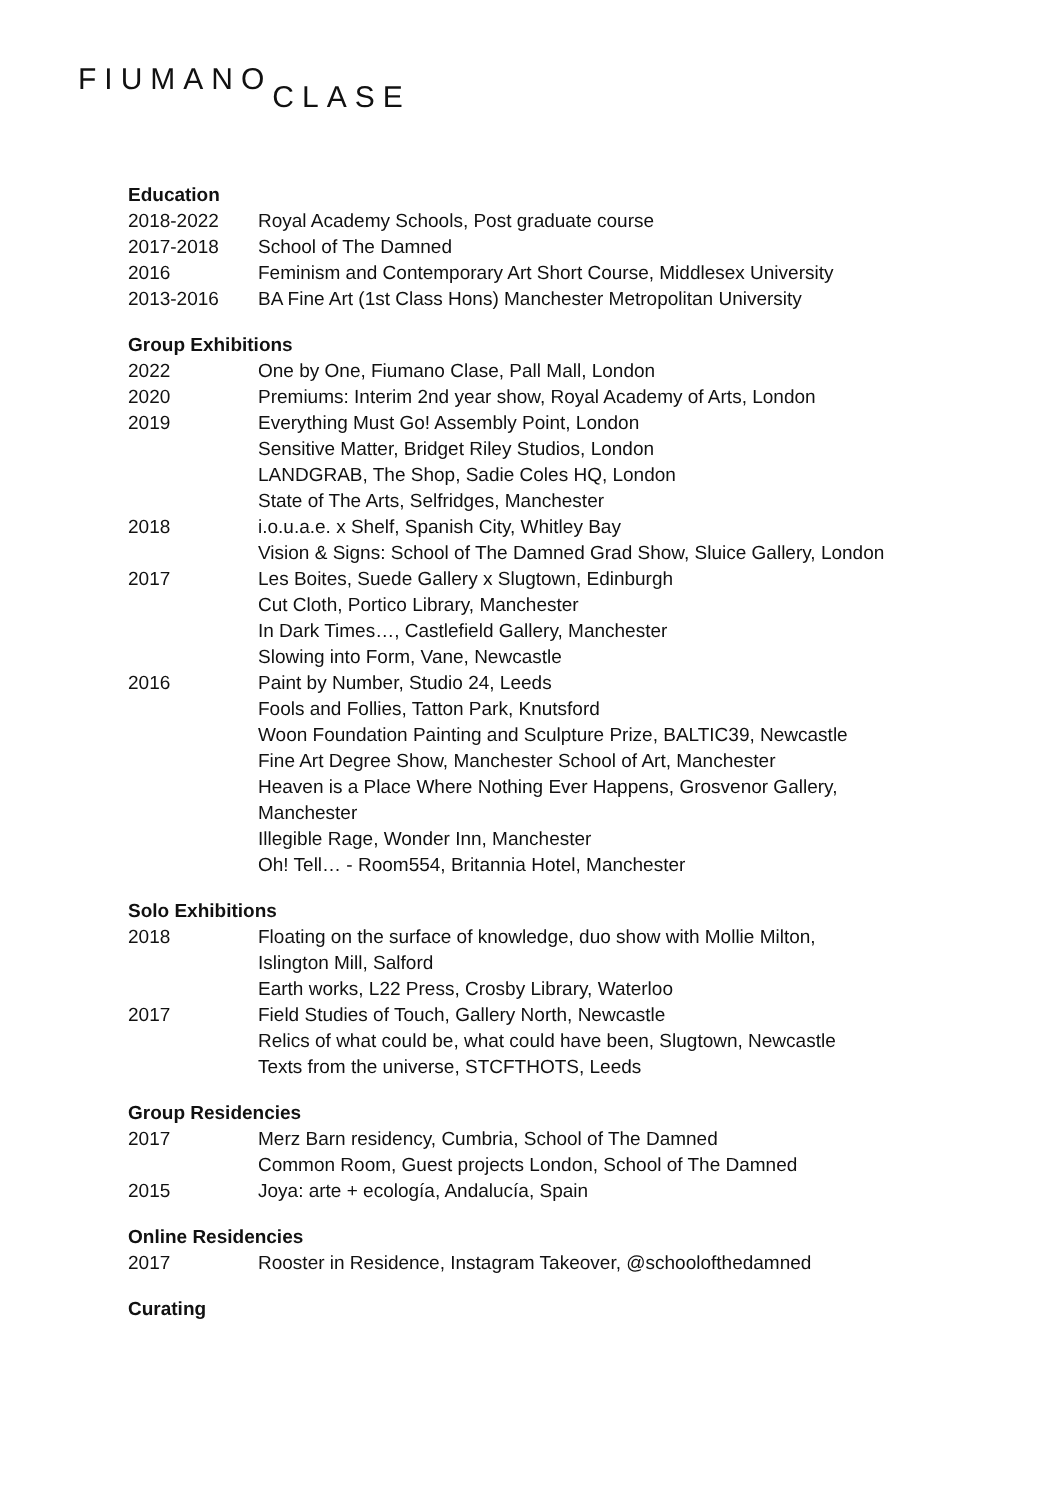FIUMANOCLASE
Education
2018-2022 Royal Academy Schools, Post graduate course
2017-2018 School of The Damned
2016 Feminism and Contemporary Art Short Course, Middlesex University
2013-2016 BA Fine Art (1st Class Hons) Manchester Metropolitan University
Group Exhibitions
2022 One by One, Fiumano Clase, Pall Mall, London
2020 Premiums: Interim 2nd year show, Royal Academy of Arts, London
2019 Everything Must Go! Assembly Point, London
Sensitive Matter, Bridget Riley Studios, London
LANDGRAB, The Shop, Sadie Coles HQ, London
State of The Arts, Selfridges, Manchester
2018 i.o.u.a.e. x Shelf, Spanish City, Whitley Bay
Vision & Signs: School of The Damned Grad Show, Sluice Gallery, London
2017 Les Boites, Suede Gallery x Slugtown, Edinburgh
Cut Cloth, Portico Library, Manchester
In Dark Times…, Castlefield Gallery, Manchester
Slowing into Form, Vane, Newcastle
2016 Paint by Number, Studio 24, Leeds
Fools and Follies, Tatton Park, Knutsford
Woon Foundation Painting and Sculpture Prize, BALTIC39, Newcastle
Fine Art Degree Show, Manchester School of Art, Manchester
Heaven is a Place Where Nothing Ever Happens, Grosvenor Gallery,
Manchester
Illegible Rage, Wonder Inn, Manchester
Oh! Tell… - Room554, Britannia Hotel, Manchester
Solo Exhibitions
2018 Floating on the surface of knowledge, duo show with Mollie Milton,
Islington Mill, Salford
Earth works, L22 Press, Crosby Library, Waterloo
2017 Field Studies of Touch, Gallery North, Newcastle
Relics of what could be, what could have been, Slugtown, Newcastle
Texts from the universe, STCFTHOTS, Leeds
Group Residencies
2017 Merz Barn residency, Cumbria, School of The Damned
Common Room, Guest projects London, School of The Damned
2015 Joya: arte + ecología, Andalucía, Spain
Online Residencies
2017 Rooster in Residence, Instagram Takeover, @schoolofthedamned
Curating